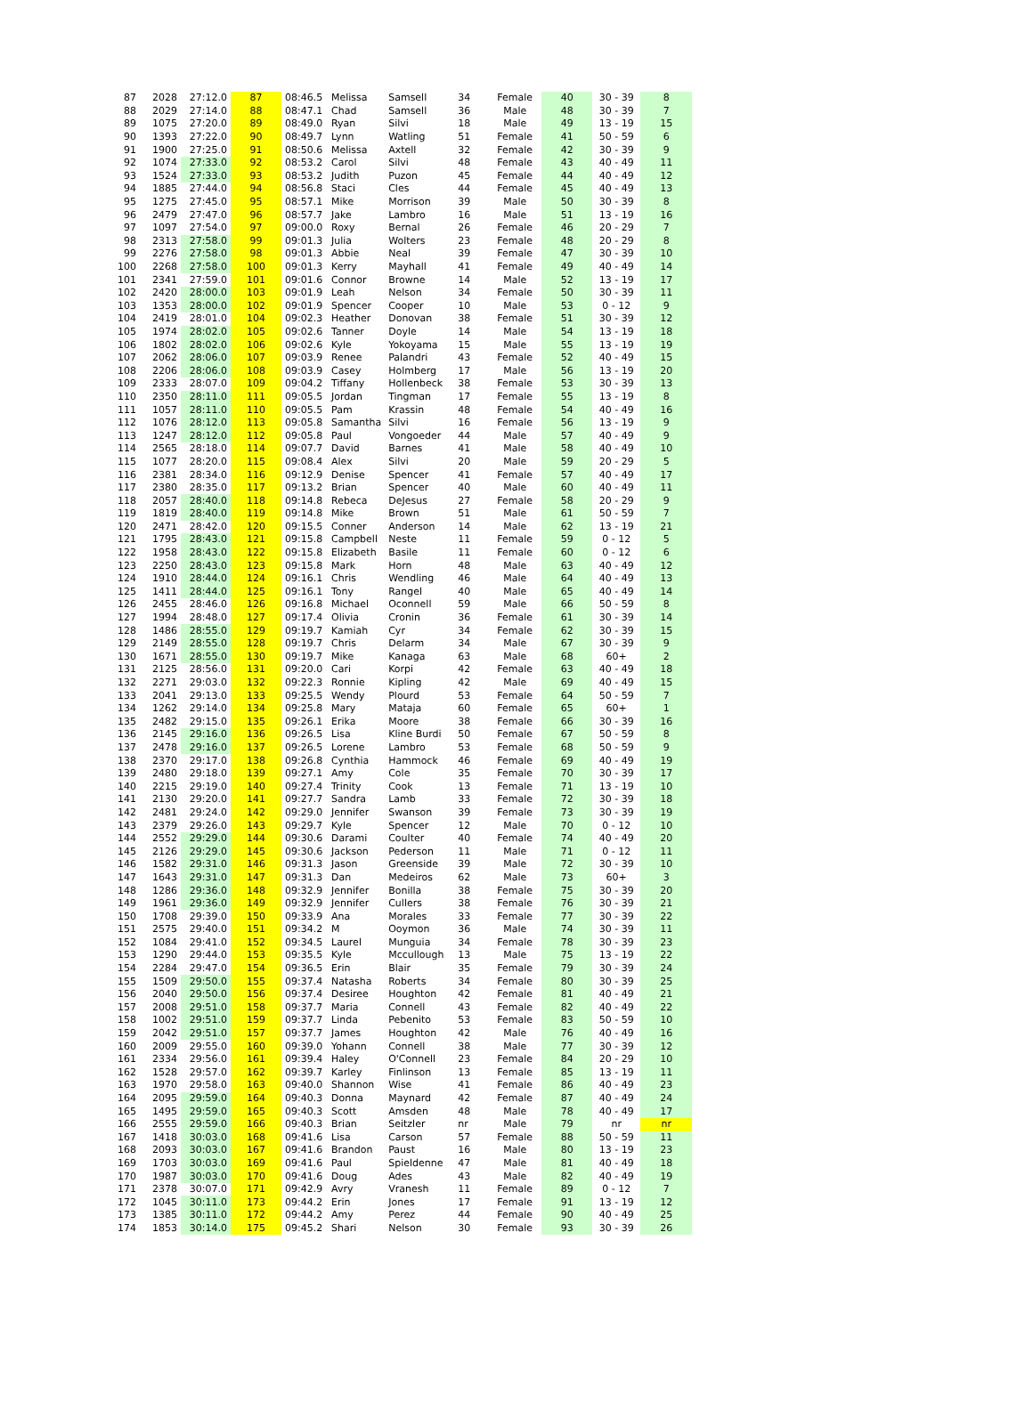| 87 | 2028 | 27:12.0 | 87 | 08:46.5 | Melissa | Samsell | 34 | Female | 40 | 30 - 39 | 8 |
| 88 | 2029 | 27:14.0 | 88 | 08:47.1 | Chad | Samsell | 36 | Male | 48 | 30 - 39 | 7 |
| 89 | 1075 | 27:20.0 | 89 | 08:49.0 | Ryan | Silvi | 18 | Male | 49 | 13 - 19 | 15 |
| 90 | 1393 | 27:22.0 | 90 | 08:49.7 | Lynn | Watling | 51 | Female | 41 | 50 - 59 | 6 |
| 91 | 1900 | 27:25.0 | 91 | 08:50.6 | Melissa | Axtell | 32 | Female | 42 | 30 - 39 | 9 |
| 92 | 1074 | 27:33.0 | 92 | 08:53.2 | Carol | Silvi | 48 | Female | 43 | 40 - 49 | 11 |
| 93 | 1524 | 27:33.0 | 93 | 08:53.2 | Judith | Puzon | 45 | Female | 44 | 40 - 49 | 12 |
| 94 | 1885 | 27:44.0 | 94 | 08:56.8 | Staci | Cles | 44 | Female | 45 | 40 - 49 | 13 |
| 95 | 1275 | 27:45.0 | 95 | 08:57.1 | Mike | Morrison | 39 | Male | 50 | 30 - 39 | 8 |
| 96 | 2479 | 27:47.0 | 96 | 08:57.7 | Jake | Lambro | 16 | Male | 51 | 13 - 19 | 16 |
| 97 | 1097 | 27:54.0 | 97 | 09:00.0 | Roxy | Bernal | 26 | Female | 46 | 20 - 29 | 7 |
| 98 | 2313 | 27:58.0 | 99 | 09:01.3 | Julia | Wolters | 23 | Female | 48 | 20 - 29 | 8 |
| 99 | 2276 | 27:58.0 | 98 | 09:01.3 | Abbie | Neal | 39 | Female | 47 | 30 - 39 | 10 |
| 100 | 2268 | 27:58.0 | 100 | 09:01.3 | Kerry | Mayhall | 41 | Female | 49 | 40 - 49 | 14 |
| 101 | 2341 | 27:59.0 | 101 | 09:01.6 | Connor | Browne | 14 | Male | 52 | 13 - 19 | 17 |
| 102 | 2420 | 28:00.0 | 103 | 09:01.9 | Leah | Nelson | 34 | Female | 50 | 30 - 39 | 11 |
| 103 | 1353 | 28:00.0 | 102 | 09:01.9 | Spencer | Cooper | 10 | Male | 53 | 0 - 12 | 9 |
| 104 | 2419 | 28:01.0 | 104 | 09:02.3 | Heather | Donovan | 38 | Female | 51 | 30 - 39 | 12 |
| 105 | 1974 | 28:02.0 | 105 | 09:02.6 | Tanner | Doyle | 14 | Male | 54 | 13 - 19 | 18 |
| 106 | 1802 | 28:02.0 | 106 | 09:02.6 | Kyle | Yokoyama | 15 | Male | 55 | 13 - 19 | 19 |
| 107 | 2062 | 28:06.0 | 107 | 09:03.9 | Renee | Palandri | 43 | Female | 52 | 40 - 49 | 15 |
| 108 | 2206 | 28:06.0 | 108 | 09:03.9 | Casey | Holmberg | 17 | Male | 56 | 13 - 19 | 20 |
| 109 | 2333 | 28:07.0 | 109 | 09:04.2 | Tiffany | Hollenbeck | 38 | Female | 53 | 30 - 39 | 13 |
| 110 | 2350 | 28:11.0 | 111 | 09:05.5 | Jordan | Tingman | 17 | Female | 55 | 13 - 19 | 8 |
| 111 | 1057 | 28:11.0 | 110 | 09:05.5 | Pam | Krassin | 48 | Female | 54 | 40 - 49 | 16 |
| 112 | 1076 | 28:12.0 | 113 | 09:05.8 | Samantha | Silvi | 16 | Female | 56 | 13 - 19 | 9 |
| 113 | 1247 | 28:12.0 | 112 | 09:05.8 | Paul | Vongoeder | 44 | Male | 57 | 40 - 49 | 9 |
| 114 | 2565 | 28:18.0 | 114 | 09:07.7 | David | Barnes | 41 | Male | 58 | 40 - 49 | 10 |
| 115 | 1077 | 28:20.0 | 115 | 09:08.4 | Alex | Silvi | 20 | Male | 59 | 20 - 29 | 5 |
| 116 | 2381 | 28:34.0 | 116 | 09:12.9 | Denise | Spencer | 41 | Female | 57 | 40 - 49 | 17 |
| 117 | 2380 | 28:35.0 | 117 | 09:13.2 | Brian | Spencer | 40 | Male | 60 | 40 - 49 | 11 |
| 118 | 2057 | 28:40.0 | 118 | 09:14.8 | Rebeca | DeJesus | 27 | Female | 58 | 20 - 29 | 9 |
| 119 | 1819 | 28:40.0 | 119 | 09:14.8 | Mike | Brown | 51 | Male | 61 | 50 - 59 | 7 |
| 120 | 2471 | 28:42.0 | 120 | 09:15.5 | Conner | Anderson | 14 | Male | 62 | 13 - 19 | 21 |
| 121 | 1795 | 28:43.0 | 121 | 09:15.8 | Campbell | Neste | 11 | Female | 59 | 0 - 12 | 5 |
| 122 | 1958 | 28:43.0 | 122 | 09:15.8 | Elizabeth | Basile | 11 | Female | 60 | 0 - 12 | 6 |
| 123 | 2250 | 28:43.0 | 123 | 09:15.8 | Mark | Horn | 48 | Male | 63 | 40 - 49 | 12 |
| 124 | 1910 | 28:44.0 | 124 | 09:16.1 | Chris | Wendling | 46 | Male | 64 | 40 - 49 | 13 |
| 125 | 1411 | 28:44.0 | 125 | 09:16.1 | Tony | Rangel | 40 | Male | 65 | 40 - 49 | 14 |
| 126 | 2455 | 28:46.0 | 126 | 09:16.8 | Michael | Oconnell | 59 | Male | 66 | 50 - 59 | 8 |
| 127 | 1994 | 28:48.0 | 127 | 09:17.4 | Olivia | Cronin | 36 | Female | 61 | 30 - 39 | 14 |
| 128 | 1486 | 28:55.0 | 129 | 09:19.7 | Kamiah | Cyr | 34 | Female | 62 | 30 - 39 | 15 |
| 129 | 2149 | 28:55.0 | 128 | 09:19.7 | Chris | Delarm | 34 | Male | 67 | 30 - 39 | 9 |
| 130 | 1671 | 28:55.0 | 130 | 09:19.7 | Mike | Kanaga | 63 | Male | 68 | 60+ | 2 |
| 131 | 2125 | 28:56.0 | 131 | 09:20.0 | Cari | Korpi | 42 | Female | 63 | 40 - 49 | 18 |
| 132 | 2271 | 29:03.0 | 132 | 09:22.3 | Ronnie | Kipling | 42 | Male | 69 | 40 - 49 | 15 |
| 133 | 2041 | 29:13.0 | 133 | 09:25.5 | Wendy | Plourd | 53 | Female | 64 | 50 - 59 | 7 |
| 134 | 1262 | 29:14.0 | 134 | 09:25.8 | Mary | Mataja | 60 | Female | 65 | 60+ | 1 |
| 135 | 2482 | 29:15.0 | 135 | 09:26.1 | Erika | Moore | 38 | Female | 66 | 30 - 39 | 16 |
| 136 | 2145 | 29:16.0 | 136 | 09:26.5 | Lisa | Kline Burdi | 50 | Female | 67 | 50 - 59 | 8 |
| 137 | 2478 | 29:16.0 | 137 | 09:26.5 | Lorene | Lambro | 53 | Female | 68 | 50 - 59 | 9 |
| 138 | 2370 | 29:17.0 | 138 | 09:26.8 | Cynthia | Hammock | 46 | Female | 69 | 40 - 49 | 19 |
| 139 | 2480 | 29:18.0 | 139 | 09:27.1 | Amy | Cole | 35 | Female | 70 | 30 - 39 | 17 |
| 140 | 2215 | 29:19.0 | 140 | 09:27.4 | Trinity | Cook | 13 | Female | 71 | 13 - 19 | 10 |
| 141 | 2130 | 29:20.0 | 141 | 09:27.7 | Sandra | Lamb | 33 | Female | 72 | 30 - 39 | 18 |
| 142 | 2481 | 29:24.0 | 142 | 09:29.0 | Jennifer | Swanson | 39 | Female | 73 | 30 - 39 | 19 |
| 143 | 2379 | 29:26.0 | 143 | 09:29.7 | Kyle | Spencer | 12 | Male | 70 | 0 - 12 | 10 |
| 144 | 2552 | 29:29.0 | 144 | 09:30.6 | Darami | Coulter | 40 | Female | 74 | 40 - 49 | 20 |
| 145 | 2126 | 29:29.0 | 145 | 09:30.6 | Jackson | Pederson | 11 | Male | 71 | 0 - 12 | 11 |
| 146 | 1582 | 29:31.0 | 146 | 09:31.3 | Jason | Greenside | 39 | Male | 72 | 30 - 39 | 10 |
| 147 | 1643 | 29:31.0 | 147 | 09:31.3 | Dan | Medeiros | 62 | Male | 73 | 60+ | 3 |
| 148 | 1286 | 29:36.0 | 148 | 09:32.9 | Jennifer | Bonilla | 38 | Female | 75 | 30 - 39 | 20 |
| 149 | 1961 | 29:36.0 | 149 | 09:32.9 | Jennifer | Cullers | 38 | Female | 76 | 30 - 39 | 21 |
| 150 | 1708 | 29:39.0 | 150 | 09:33.9 | Ana | Morales | 33 | Female | 77 | 30 - 39 | 22 |
| 151 | 2575 | 29:40.0 | 151 | 09:34.2 | M | Ooymon | 36 | Male | 74 | 30 - 39 | 11 |
| 152 | 1084 | 29:41.0 | 152 | 09:34.5 | Laurel | Munguia | 34 | Female | 78 | 30 - 39 | 23 |
| 153 | 1290 | 29:44.0 | 153 | 09:35.5 | Kyle | Mccullough | 13 | Male | 75 | 13 - 19 | 22 |
| 154 | 2284 | 29:47.0 | 154 | 09:36.5 | Erin | Blair | 35 | Female | 79 | 30 - 39 | 24 |
| 155 | 1509 | 29:50.0 | 155 | 09:37.4 | Natasha | Roberts | 34 | Female | 80 | 30 - 39 | 25 |
| 156 | 2040 | 29:50.0 | 156 | 09:37.4 | Desiree | Houghton | 42 | Female | 81 | 40 - 49 | 21 |
| 157 | 2008 | 29:51.0 | 158 | 09:37.7 | Maria | Connell | 43 | Female | 82 | 40 - 49 | 22 |
| 158 | 1002 | 29:51.0 | 159 | 09:37.7 | Linda | Pebenito | 53 | Female | 83 | 50 - 59 | 10 |
| 159 | 2042 | 29:51.0 | 157 | 09:37.7 | James | Houghton | 42 | Male | 76 | 40 - 49 | 16 |
| 160 | 2009 | 29:55.0 | 160 | 09:39.0 | Yohann | Connell | 38 | Male | 77 | 30 - 39 | 12 |
| 161 | 2334 | 29:56.0 | 161 | 09:39.4 | Haley | O'Connell | 23 | Female | 84 | 20 - 29 | 10 |
| 162 | 1528 | 29:57.0 | 162 | 09:39.7 | Karley | Finlinson | 13 | Female | 85 | 13 - 19 | 11 |
| 163 | 1970 | 29:58.0 | 163 | 09:40.0 | Shannon | Wise | 41 | Female | 86 | 40 - 49 | 23 |
| 164 | 2095 | 29:59.0 | 164 | 09:40.3 | Donna | Maynard | 42 | Female | 87 | 40 - 49 | 24 |
| 165 | 1495 | 29:59.0 | 165 | 09:40.3 | Scott | Amsden | 48 | Male | 78 | 40 - 49 | 17 |
| 166 | 2555 | 29:59.0 | 166 | 09:40.3 | Brian | Seitzler | nr | Male | 79 | nr | nr |
| 167 | 1418 | 30:03.0 | 168 | 09:41.6 | Lisa | Carson | 57 | Female | 88 | 50 - 59 | 11 |
| 168 | 2093 | 30:03.0 | 167 | 09:41.6 | Brandon | Paust | 16 | Male | 80 | 13 - 19 | 23 |
| 169 | 1703 | 30:03.0 | 169 | 09:41.6 | Paul | Spieldenne | 47 | Male | 81 | 40 - 49 | 18 |
| 170 | 1987 | 30:03.0 | 170 | 09:41.6 | Doug | Ades | 43 | Male | 82 | 40 - 49 | 19 |
| 171 | 2378 | 30:07.0 | 171 | 09:42.9 | Avry | Vranesh | 11 | Female | 89 | 0 - 12 | 7 |
| 172 | 1045 | 30:11.0 | 173 | 09:44.2 | Erin | Jones | 17 | Female | 91 | 13 - 19 | 12 |
| 173 | 1385 | 30:11.0 | 172 | 09:44.2 | Amy | Perez | 44 | Female | 90 | 40 - 49 | 25 |
| 174 | 1853 | 30:14.0 | 175 | 09:45.2 | Shari | Nelson | 30 | Female | 93 | 30 - 39 | 26 |